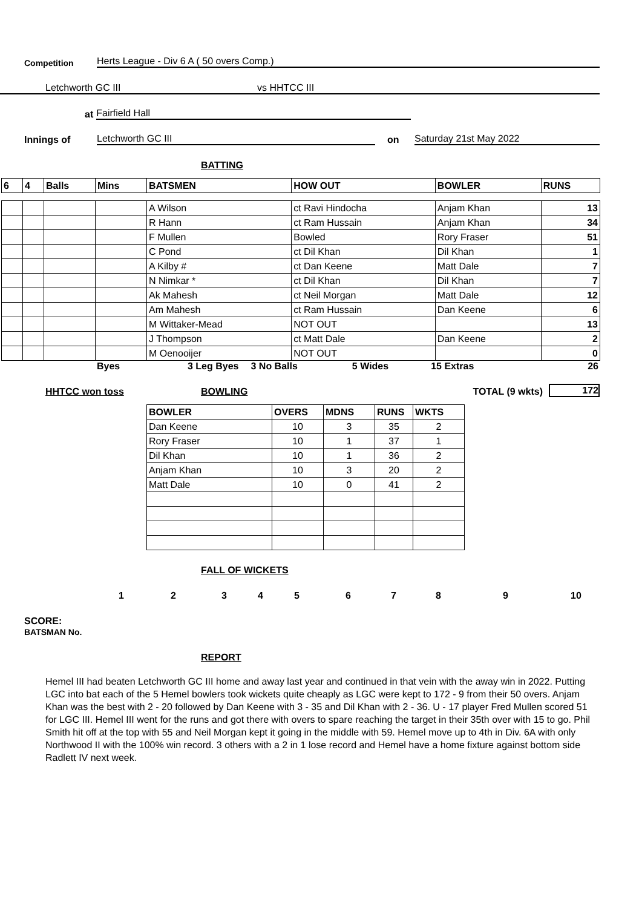Competition Herts League - Div 6 A ( 50 overs Comp.)
Letchworth GC III vs HHTCC III
at Fairfield Hall
Innings of Letchworth GC III on Saturday 21st May 2022
BATTING
| 6 | 4 | Balls | Mins | BATSMEN | HOW OUT | BOWLER | RUNS |
| --- | --- | --- | --- | --- | --- | --- | --- |
| | | | | A Wilson | ct Ravi Hindocha | Anjam Khan | 13 |
| | | | | R Hann | ct Ram Hussain | Anjam Khan | 34 |
| | | | | F Mullen | Bowled | Rory Fraser | 51 |
| | | | | C Pond | ct Dil Khan | Dil Khan | 1 |
| | | | | A Kilby # | ct Dan Keene | Matt Dale | 7 |
| | | | | N Nimkar * | ct Dil Khan | Dil Khan | 7 |
| | | | | Ak Mahesh | ct Neil Morgan | Matt Dale | 12 |
| | | | | Am Mahesh | ct Ram Hussain | Dan Keene | 6 |
| | | | | M Wittaker-Mead | NOT OUT | | 13 |
| | | | | J Thompson | ct Matt Dale | Dan Keene | 2 |
| | | | | M Oenooijer | NOT OUT | | 0 |
Byes 3 Leg Byes 3 No Balls 5 Wides 15 Extras 26
HHTCC won toss BOWLING TOTAL (9 wkts) 172
| BOWLER | OVERS | MDNS | RUNS | WKTS |
| --- | --- | --- | --- | --- |
| Dan Keene | 10 | 3 | 35 | 2 |
| Rory Fraser | 10 | 1 | 37 | 1 |
| Dil Khan | 10 | 1 | 36 | 2 |
| Anjam Khan | 10 | 3 | 20 | 2 |
| Matt Dale | 10 | 0 | 41 | 2 |
FALL OF WICKETS
123456789 10
SCORE:
BATSMAN No.
REPORT
Hemel III had beaten Letchworth GC III home and away last year and continued in that vein with the away win in 2022. Putting LGC into bat each of the 5 Hemel bowlers took wickets quite cheaply as LGC were kept to 172 - 9 from their 50 overs. Anjam Khan was the best with 2 - 20 followed by Dan Keene with 3 - 35 and Dil Khan with 2 - 36. U - 17 player Fred Mullen scored 51 for LGC III. Hemel III went for the runs and got there with overs to spare reaching the target in their 35th over with 15 to go. Phil Smith hit off at the top with 55 and Neil Morgan kept it going in the middle with 59. Hemel move up to 4th in Div. 6A with only Northwood II with the 100% win record. 3 others with a 2 in 1 lose record and Hemel have a home fixture against bottom side Radlett IV next week.